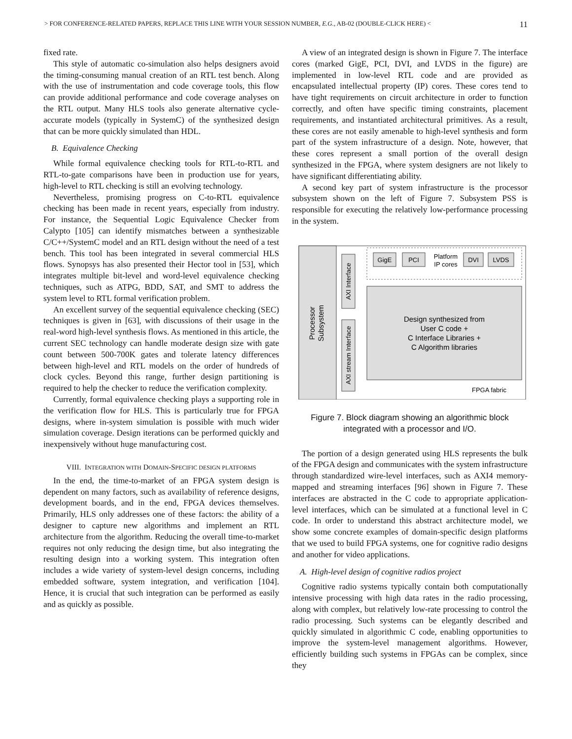> FOR CONFERENCE-RELATED PAPERS, REPLACE THIS LINE WITH YOUR SESSION NUMBER, E.G., AB-02 (DOUBLE-CLICK HERE) < 11
fixed rate.
This style of automatic co-simulation also helps designers avoid the timing-consuming manual creation of an RTL test bench. Along with the use of instrumentation and code coverage tools, this flow can provide additional performance and code coverage analyses on the RTL output. Many HLS tools also generate alternative cycle-accurate models (typically in SystemC) of the synthesized design that can be more quickly simulated than HDL.
B. Equivalence Checking
While formal equivalence checking tools for RTL-to-RTL and RTL-to-gate comparisons have been in production use for years, high-level to RTL checking is still an evolving technology.
Nevertheless, promising progress on C-to-RTL equivalence checking has been made in recent years, especially from industry. For instance, the Sequential Logic Equivalence Checker from Calypto [105] can identify mismatches between a synthesizable C/C++/SystemC model and an RTL design without the need of a test bench. This tool has been integrated in several commercial HLS flows. Synopsys has also presented their Hector tool in [53], which integrates multiple bit-level and word-level equivalence checking techniques, such as ATPG, BDD, SAT, and SMT to address the system level to RTL formal verification problem.
An excellent survey of the sequential equivalence checking (SEC) techniques is given in [63], with discussions of their usage in the real-word high-level synthesis flows. As mentioned in this article, the current SEC technology can handle moderate design size with gate count between 500-700K gates and tolerate latency differences between high-level and RTL models on the order of hundreds of clock cycles. Beyond this range, further design partitioning is required to help the checker to reduce the verification complexity.
Currently, formal equivalence checking plays a supporting role in the verification flow for HLS. This is particularly true for FPGA designs, where in-system simulation is possible with much wider simulation coverage. Design iterations can be performed quickly and inexpensively without huge manufacturing cost.
VIII. INTEGRATION WITH DOMAIN-SPECIFIC DESIGN PLATFORMS
In the end, the time-to-market of an FPGA system design is dependent on many factors, such as availability of reference designs, development boards, and in the end, FPGA devices themselves. Primarily, HLS only addresses one of these factors: the ability of a designer to capture new algorithms and implement an RTL architecture from the algorithm. Reducing the overall time-to-market requires not only reducing the design time, but also integrating the resulting design into a working system. This integration often includes a wide variety of system-level design concerns, including embedded software, system integration, and verification [104]. Hence, it is crucial that such integration can be performed as easily and as quickly as possible.
A view of an integrated design is shown in Figure 7. The interface cores (marked GigE, PCI, DVI, and LVDS in the figure) are implemented in low-level RTL code and are provided as encapsulated intellectual property (IP) cores. These cores tend to have tight requirements on circuit architecture in order to function correctly, and often have specific timing constraints, placement requirements, and instantiated architectural primitives. As a result, these cores are not easily amenable to high-level synthesis and form part of the system infrastructure of a design. Note, however, that these cores represent a small portion of the overall design synthesized in the FPGA, where system designers are not likely to have significant differentiating ability.
A second key part of system infrastructure is the processor subsystem shown on the left of Figure 7. Subsystem PSS is responsible for executing the relatively low-performance processing in the system.
Processor
Subsystem
AXI Interface
AXI stream Interface
GigE
PCI
Platform
IP cores
DVI
LVDS
Design synthesized from
User C code +
C Interface Libraries +
C Algorithm libraries
FPGA fabric
Figure 7. Block diagram showing an algorithmic block
integrated with a processor and I/O.
The portion of a design generated using HLS represents the bulk of the FPGA design and communicates with the system infrastructure through standardized wire-level interfaces, such as AXI4 memory-mapped and streaming interfaces [96] shown in Figure 7. These interfaces are abstracted in the C code to appropriate application-level interfaces, which can be simulated at a functional level in C code. In order to understand this abstract architecture model, we show some concrete examples of domain-specific design platforms that we used to build FPGA systems, one for cognitive radio designs and another for video applications.
A. High-level design of cognitive radios project
Cognitive radio systems typically contain both computationally intensive processing with high data rates in the radio processing, along with complex, but relatively low-rate processing to control the radio processing. Such systems can be elegantly described and quickly simulated in algorithmic C code, enabling opportunities to improve the system-level management algorithms. However, efficiently building such systems in FPGAs can be complex, since they